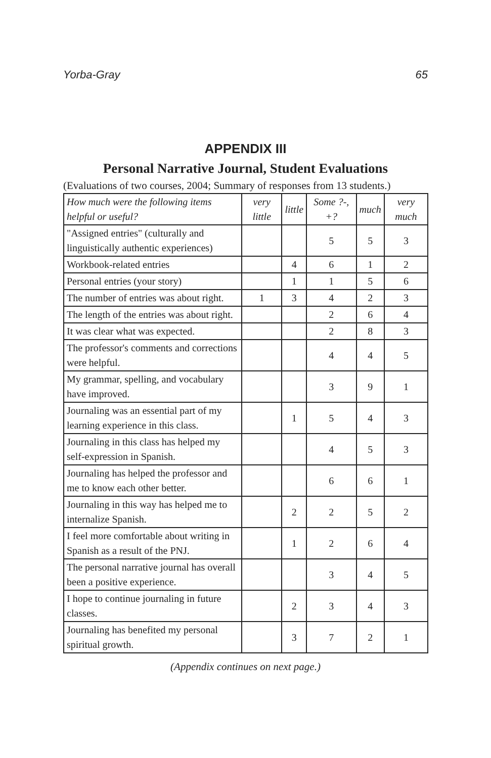Yorba-Gray 65
APPENDIX III
Personal Narrative Journal, Student Evaluations
(Evaluations of two courses, 2004; Summary of responses from 13 students.)
| How much were the following items helpful or useful? | very little | little | Some ?-, +? | much | very much |
| --- | --- | --- | --- | --- | --- |
| "Assigned entries" (culturally and linguistically authentic experiences) | | | 5 | 5 | 3 |
| Workbook-related entries | | 4 | 6 | 1 | 2 |
| Personal entries (your story) | | 1 | 1 | 5 | 6 |
| The number of entries was about right. | 1 | 3 | 4 | 2 | 3 |
| The length of the entries was about right. | | | 2 | 6 | 4 |
| It was clear what was expected. | | | 2 | 8 | 3 |
| The professor's comments and corrections were helpful. | | | 4 | 4 | 5 |
| My grammar, spelling, and vocabulary have improved. | | | 3 | 9 | 1 |
| Journaling was an essential part of my learning experience in this class. | | 1 | 5 | 4 | 3 |
| Journaling in this class has helped my self-expression in Spanish. | | | 4 | 5 | 3 |
| Journaling has helped the professor and me to know each other better. | | | 6 | 6 | 1 |
| Journaling in this way has helped me to internalize Spanish. | | 2 | 2 | 5 | 2 |
| I feel more comfortable about writing in Spanish as a result of the PNJ. | | 1 | 2 | 6 | 4 |
| The personal narrative journal has overall been a positive experience. | | | 3 | 4 | 5 |
| I hope to continue journaling in future classes. | | 2 | 3 | 4 | 3 |
| Journaling has benefited my personal spiritual growth. | | 3 | 7 | 2 | 1 |
(Appendix continues on next page.)